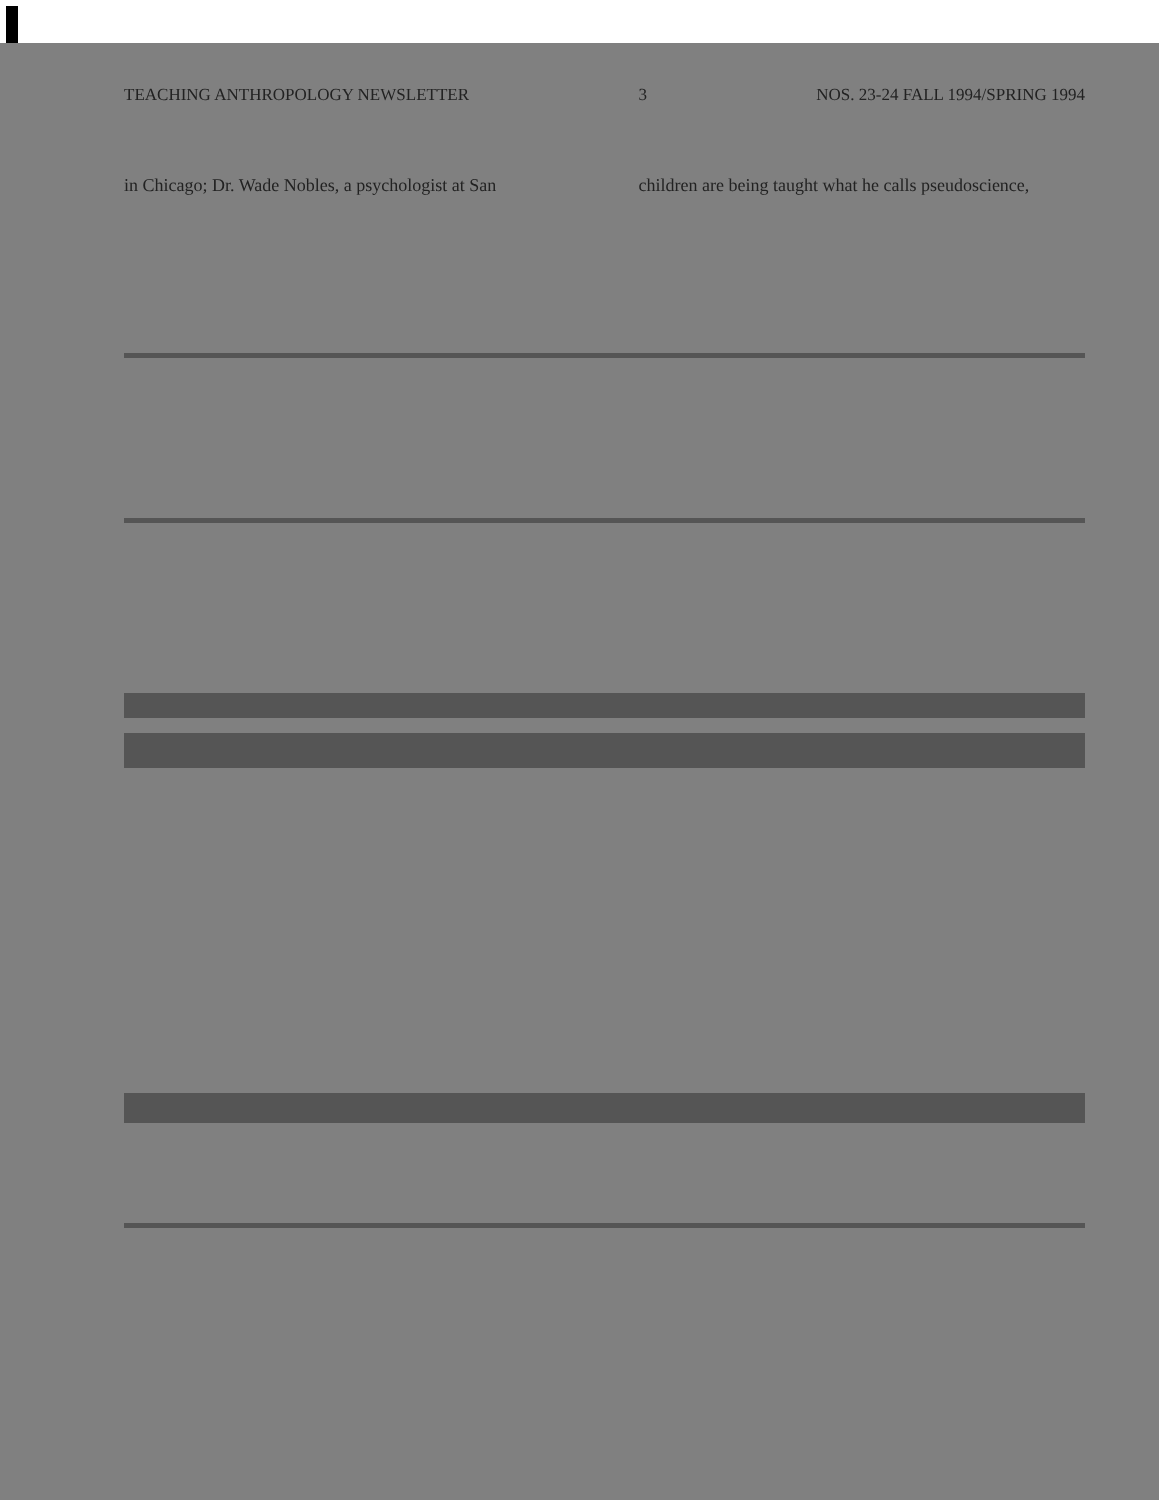TEACHING ANTHROPOLOGY NEWSLETTER 3 NOS. 23-24 FALL 1994/SPRING 1994
in Chicago; Dr. Wade Nobles, a psychologist at San
children are being taught what he calls pseudoscience,